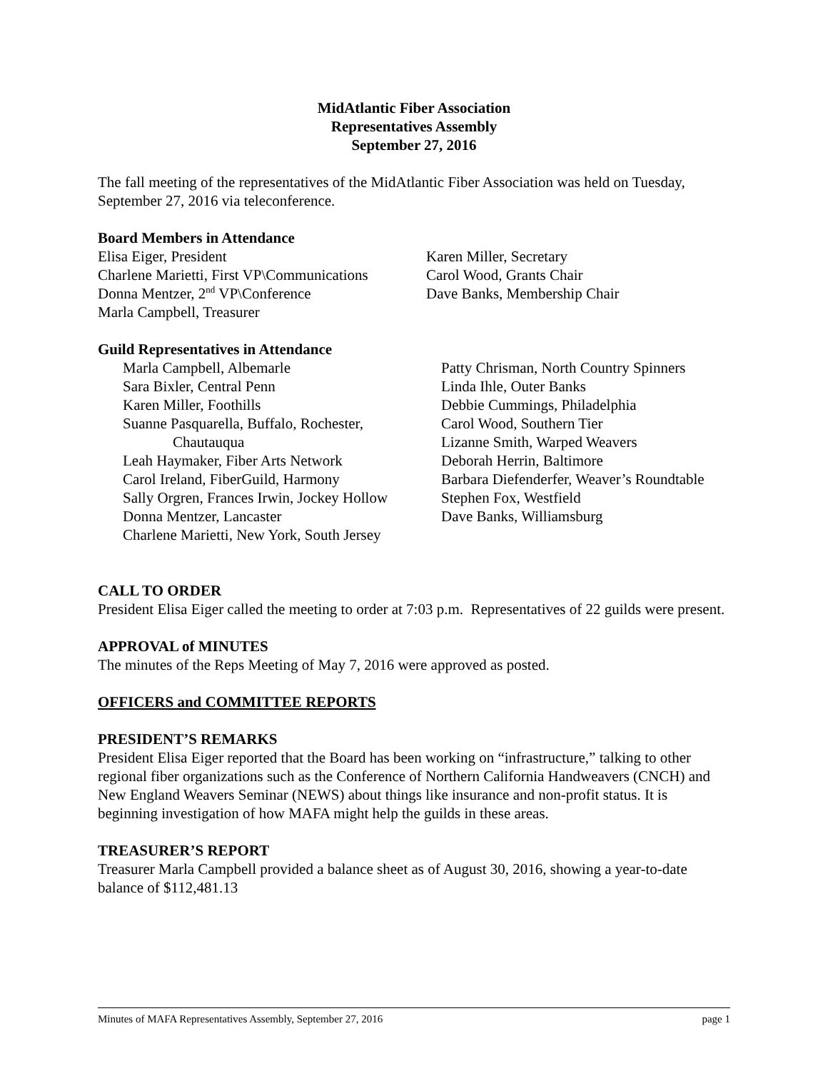MidAtlantic Fiber Association
Representatives Assembly
September 27, 2016
The fall meeting of the representatives of the MidAtlantic Fiber Association was held on Tuesday, September 27, 2016 via teleconference.
Board Members in Attendance
Elisa Eiger, President
Charlene Marietti, First VP\Communications
Donna Mentzer, 2<sup>nd</sup> VP\Conference
Marla Campbell, Treasurer
Karen Miller, Secretary
Carol Wood, Grants Chair
Dave Banks, Membership Chair
Guild Representatives in Attendance
Marla Campbell, Albemarle
Sara Bixler, Central Penn
Karen Miller, Foothills
Suanne Pasquarella, Buffalo, Rochester, Chautauqua
Leah Haymaker, Fiber Arts Network
Carol Ireland, FiberGuild, Harmony
Sally Orgren, Frances Irwin, Jockey Hollow
Donna Mentzer, Lancaster
Charlene Marietti, New York, South Jersey
Patty Chrisman, North Country Spinners
Linda Ihle, Outer Banks
Debbie Cummings, Philadelphia
Carol Wood, Southern Tier
Lizanne Smith, Warped Weavers
Deborah Herrin, Baltimore
Barbara Diefenderfer, Weaver’s Roundtable
Stephen Fox, Westfield
Dave Banks, Williamsburg
CALL TO ORDER
President Elisa Eiger called the meeting to order at 7:03 p.m. Representatives of 22 guilds were present.
APPROVAL of MINUTES
The minutes of the Reps Meeting of May 7, 2016 were approved as posted.
OFFICERS and COMMITTEE REPORTS
PRESIDENT’S REMARKS
President Elisa Eiger reported that the Board has been working on “infrastructure,” talking to other regional fiber organizations such as the Conference of Northern California Handweavers (CNCH) and New England Weavers Seminar (NEWS) about things like insurance and non-profit status. It is beginning investigation of how MAFA might help the guilds in these areas.
TREASURER’S REPORT
Treasurer Marla Campbell provided a balance sheet as of August 30, 2016, showing a year-to-date balance of $112,481.13
Minutes of MAFA Representatives Assembly, September 27, 2016 page 1